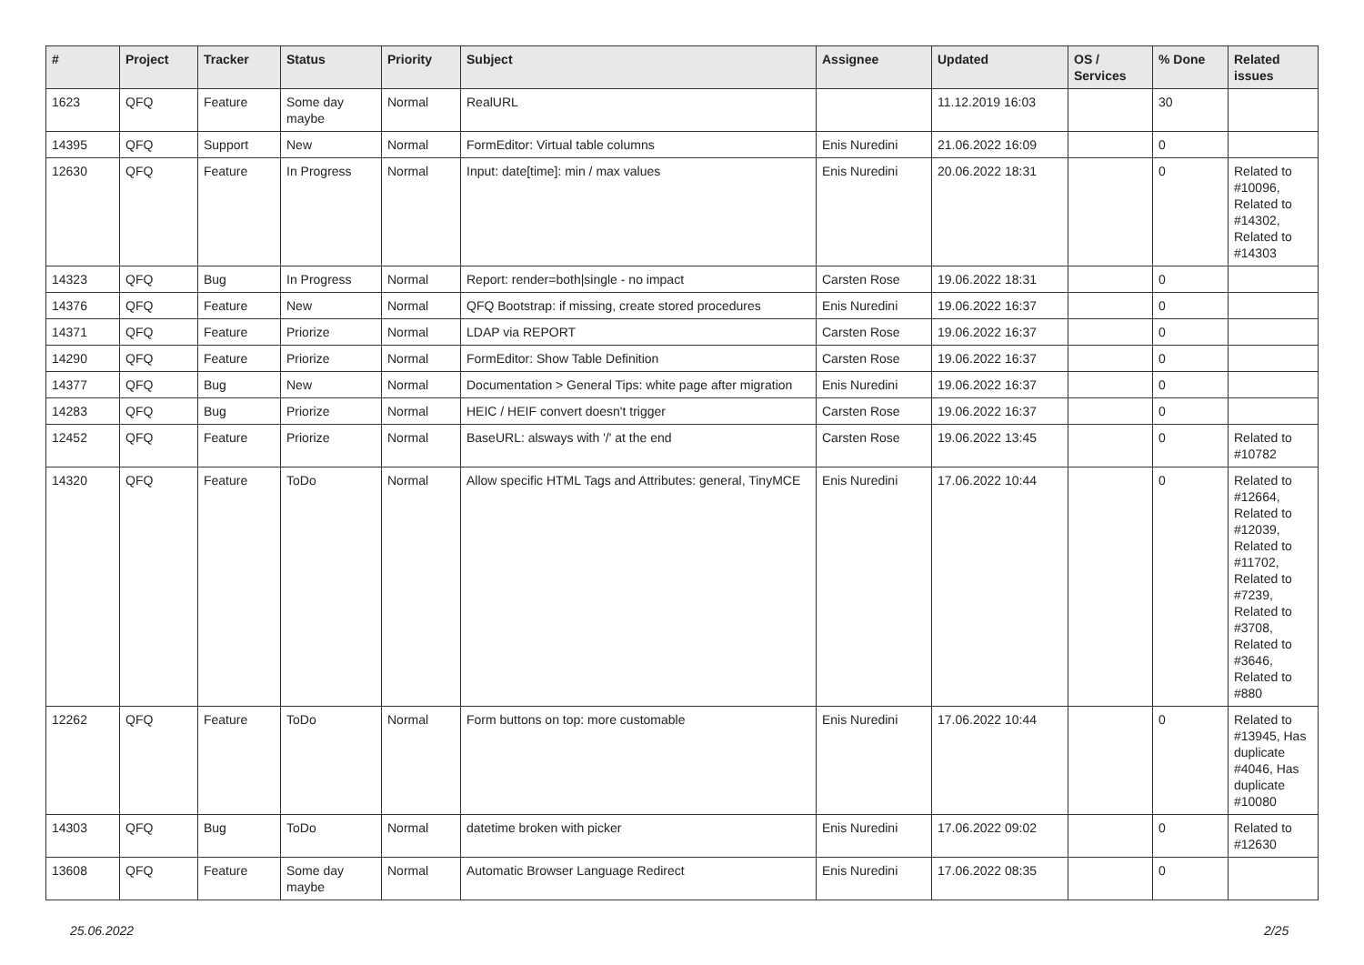| # | Project | Tracker | Status | Priority | Subject | Assignee | Updated | OS / Services | % Done | Related issues |
| --- | --- | --- | --- | --- | --- | --- | --- | --- | --- | --- |
| 1623 | QFQ | Feature | Some day maybe | Normal | RealURL | | 11.12.2019 16:03 | | 30 | |
| 14395 | QFQ | Support | New | Normal | FormEditor: Virtual table columns | Enis Nuredini | 21.06.2022 16:09 | | 0 | |
| 12630 | QFQ | Feature | In Progress | Normal | Input: date[time]: min / max values | Enis Nuredini | 20.06.2022 18:31 | | 0 | Related to #10096, Related to #14302, Related to #14303 |
| 14323 | QFQ | Bug | In Progress | Normal | Report: render=both/single - no impact | Carsten Rose | 19.06.2022 18:31 | | 0 | |
| 14376 | QFQ | Feature | New | Normal | QFQ Bootstrap: if missing, create stored procedures | Enis Nuredini | 19.06.2022 16:37 | | 0 | |
| 14371 | QFQ | Feature | Priorize | Normal | LDAP via REPORT | Carsten Rose | 19.06.2022 16:37 | | 0 | |
| 14290 | QFQ | Feature | Priorize | Normal | FormEditor: Show Table Definition | Carsten Rose | 19.06.2022 16:37 | | 0 | |
| 14377 | QFQ | Bug | New | Normal | Documentation > General Tips: white page after migration | Enis Nuredini | 19.06.2022 16:37 | | 0 | |
| 14283 | QFQ | Bug | Priorize | Normal | HEIC / HEIF convert doesn't trigger | Carsten Rose | 19.06.2022 16:37 | | 0 | |
| 12452 | QFQ | Feature | Priorize | Normal | BaseURL: alsways with '/' at the end | Carsten Rose | 19.06.2022 13:45 | | 0 | Related to #10782 |
| 14320 | QFQ | Feature | ToDo | Normal | Allow specific HTML Tags and Attributes: general, TinyMCE | Enis Nuredini | 17.06.2022 10:44 | | 0 | Related to #12664, Related to #12039, Related to #11702, Related to #7239, Related to #3708, Related to #3646, Related to #880 |
| 12262 | QFQ | Feature | ToDo | Normal | Form buttons on top: more customable | Enis Nuredini | 17.06.2022 10:44 | | 0 | Related to #13945, Has duplicate #4046, Has duplicate #10080 |
| 14303 | QFQ | Bug | ToDo | Normal | datetime broken with picker | Enis Nuredini | 17.06.2022 09:02 | | 0 | Related to #12630 |
| 13608 | QFQ | Feature | Some day maybe | Normal | Automatic Browser Language Redirect | Enis Nuredini | 17.06.2022 08:35 | | 0 | |
25.06.2022 2/25